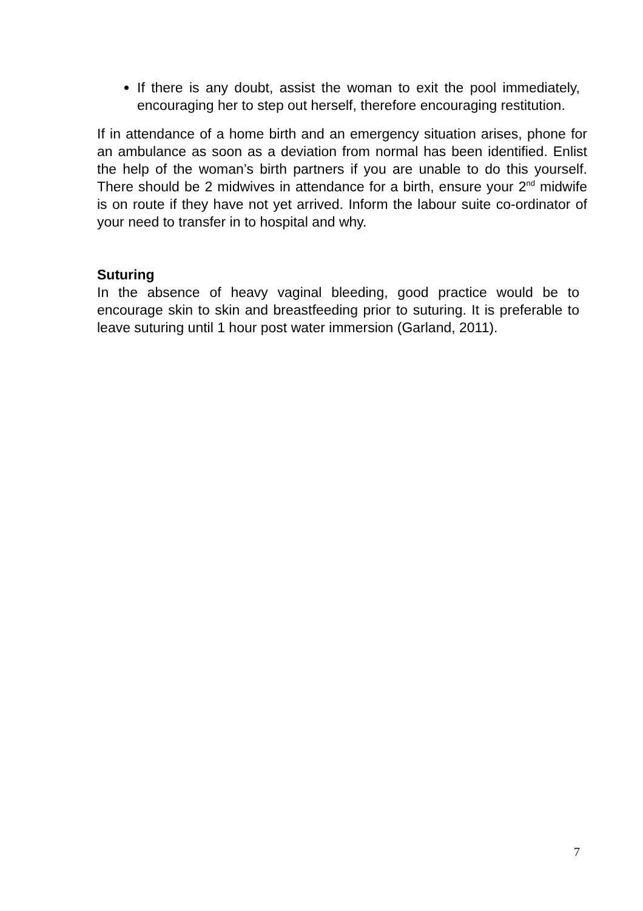If there is any doubt, assist the woman to exit the pool immediately, encouraging her to step out herself, therefore encouraging restitution.
If in attendance of a home birth and an emergency situation arises, phone for an ambulance as soon as a deviation from normal has been identified. Enlist the help of the woman’s birth partners if you are unable to do this yourself. There should be 2 midwives in attendance for a birth, ensure your 2<sup>nd</sup> midwife is on route if they have not yet arrived. Inform the labour suite co-ordinator of your need to transfer in to hospital and why.
Suturing
In the absence of heavy vaginal bleeding, good practice would be to encourage skin to skin and breastfeeding prior to suturing. It is preferable to leave suturing until 1 hour post water immersion (Garland, 2011).
7